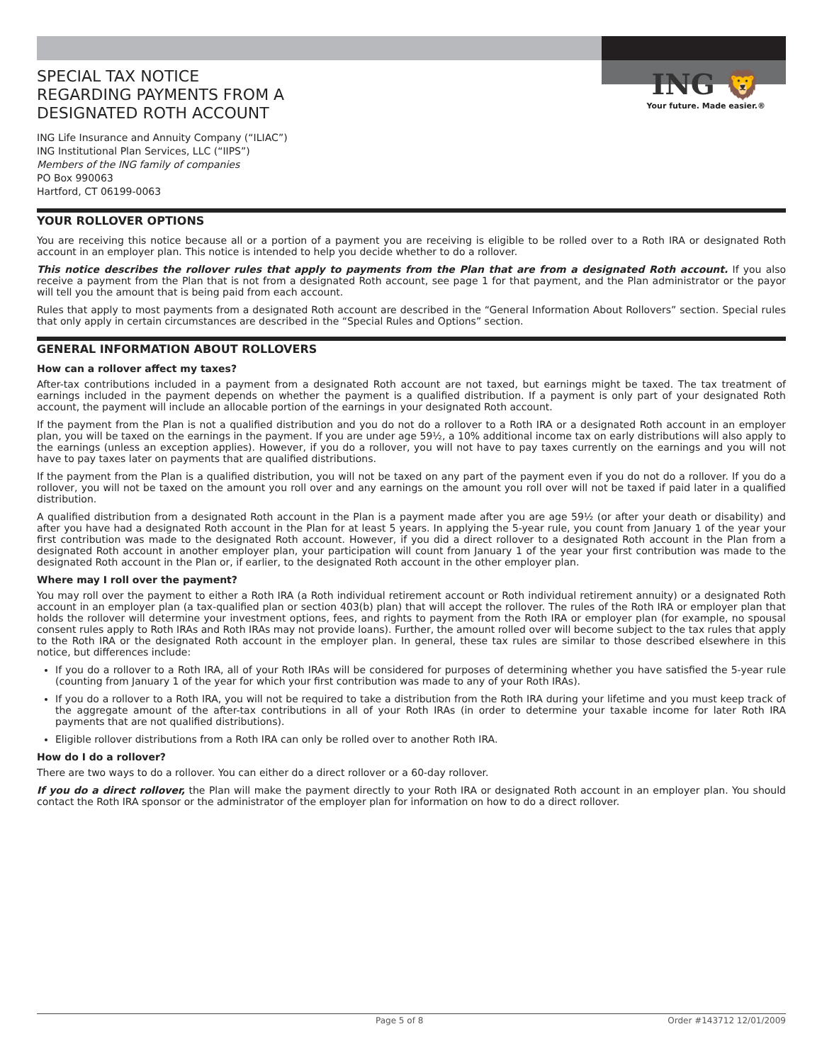ING 🦁
Your future. Made easier.®
SPECIAL TAX NOTICE
REGARDING PAYMENTS FROM A
DESIGNATED ROTH ACCOUNT
ING Life Insurance and Annuity Company (“ILIAC”)
ING Institutional Plan Services, LLC (“IIPS”)
Members of the ING family of companies
PO Box 990063
Hartford, CT 06199-0063
YOUR ROLLOVER OPTIONS
You are receiving this notice because all or a portion of a payment you are receiving is eligible to be rolled over to a Roth IRA or designated Roth account in an employer plan. This notice is intended to help you decide whether to do a rollover.
This notice describes the rollover rules that apply to payments from the Plan that are from a designated Roth account. If you also receive a payment from the Plan that is not from a designated Roth account, see page 1 for that payment, and the Plan administrator or the payor will tell you the amount that is being paid from each account.
Rules that apply to most payments from a designated Roth account are described in the “General Information About Rollovers” section. Special rules that only apply in certain circumstances are described in the “Special Rules and Options” section.
GENERAL INFORMATION ABOUT ROLLOVERS
How can a rollover affect my taxes?
After-tax contributions included in a payment from a designated Roth account are not taxed, but earnings might be taxed. The tax treatment of earnings included in the payment depends on whether the payment is a qualified distribution. If a payment is only part of your designated Roth account, the payment will include an allocable portion of the earnings in your designated Roth account.
If the payment from the Plan is not a qualified distribution and you do not do a rollover to a Roth IRA or a designated Roth account in an employer plan, you will be taxed on the earnings in the payment. If you are under age 59½, a 10% additional income tax on early distributions will also apply to the earnings (unless an exception applies). However, if you do a rollover, you will not have to pay taxes currently on the earnings and you will not have to pay taxes later on payments that are qualified distributions.
If the payment from the Plan is a qualified distribution, you will not be taxed on any part of the payment even if you do not do a rollover. If you do a rollover, you will not be taxed on the amount you roll over and any earnings on the amount you roll over will not be taxed if paid later in a qualified distribution.
A qualified distribution from a designated Roth account in the Plan is a payment made after you are age 59½ (or after your death or disability) and after you have had a designated Roth account in the Plan for at least 5 years. In applying the 5-year rule, you count from January 1 of the year your first contribution was made to the designated Roth account. However, if you did a direct rollover to a designated Roth account in the Plan from a designated Roth account in another employer plan, your participation will count from January 1 of the year your first contribution was made to the designated Roth account in the Plan or, if earlier, to the designated Roth account in the other employer plan.
Where may I roll over the payment?
You may roll over the payment to either a Roth IRA (a Roth individual retirement account or Roth individual retirement annuity) or a designated Roth account in an employer plan (a tax-qualified plan or section 403(b) plan) that will accept the rollover. The rules of the Roth IRA or employer plan that holds the rollover will determine your investment options, fees, and rights to payment from the Roth IRA or employer plan (for example, no spousal consent rules apply to Roth IRAs and Roth IRAs may not provide loans). Further, the amount rolled over will become subject to the tax rules that apply to the Roth IRA or the designated Roth account in the employer plan. In general, these tax rules are similar to those described elsewhere in this notice, but differences include:
If you do a rollover to a Roth IRA, all of your Roth IRAs will be considered for purposes of determining whether you have satisfied the 5-year rule (counting from January 1 of the year for which your first contribution was made to any of your Roth IRAs).
If you do a rollover to a Roth IRA, you will not be required to take a distribution from the Roth IRA during your lifetime and you must keep track of the aggregate amount of the after-tax contributions in all of your Roth IRAs (in order to determine your taxable income for later Roth IRA payments that are not qualified distributions).
Eligible rollover distributions from a Roth IRA can only be rolled over to another Roth IRA.
How do I do a rollover?
There are two ways to do a rollover. You can either do a direct rollover or a 60-day rollover.
If you do a direct rollover, the Plan will make the payment directly to your Roth IRA or designated Roth account in an employer plan. You should contact the Roth IRA sponsor or the administrator of the employer plan for information on how to do a direct rollover.
Page 5 of 8 Order #143712 12/01/2009